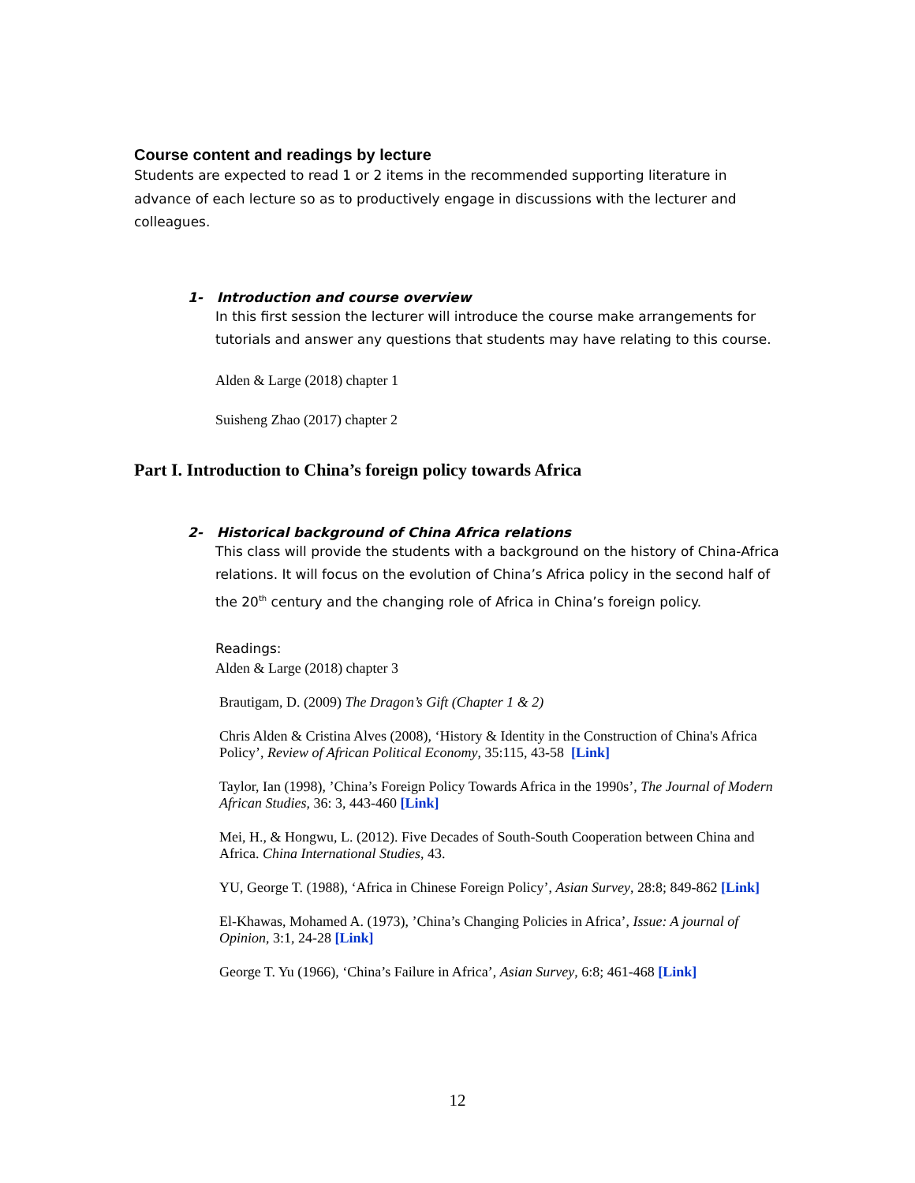Course content and readings by lecture
Students are expected to read 1 or 2 items in the recommended supporting literature in advance of each lecture so as to productively engage in discussions with the lecturer and colleagues.
1- Introduction and course overview
In this first session the lecturer will introduce the course make arrangements for tutorials and answer any questions that students may have relating to this course.
Alden & Large (2018) chapter 1
Suisheng Zhao (2017) chapter 2
Part I. Introduction to China’s foreign policy towards Africa
2- Historical background of China Africa relations
This class will provide the students with a background on the history of China-Africa relations. It will focus on the evolution of China’s Africa policy in the second half of the 20<sup>th</sup> century and the changing role of Africa in China’s foreign policy.
Readings:
Alden & Large (2018) chapter 3
Brautigam, D. (2009) The Dragon’s Gift (Chapter 1 & 2)
Chris Alden & Cristina Alves (2008), ‘History & Identity in the Construction of China's Africa Policy’, Review of African Political Economy, 35:115, 43-58 [Link]
Taylor, Ian (1998), ’China’s Foreign Policy Towards Africa in the 1990s’, The Journal of Modern African Studies, 36: 3, 443-460 [Link]
Mei, H., & Hongwu, L. (2012). Five Decades of South-South Cooperation between China and Africa. China International Studies, 43.
YU, George T. (1988), ‘Africa in Chinese Foreign Policy’, Asian Survey, 28:8; 849-862 [Link]
El-Khawas, Mohamed A. (1973), ’China’s Changing Policies in Africa’, Issue: A journal of Opinion, 3:1, 24-28 [Link]
George T. Yu (1966), ‘China’s Failure in Africa’, Asian Survey, 6:8; 461-468 [Link]
12